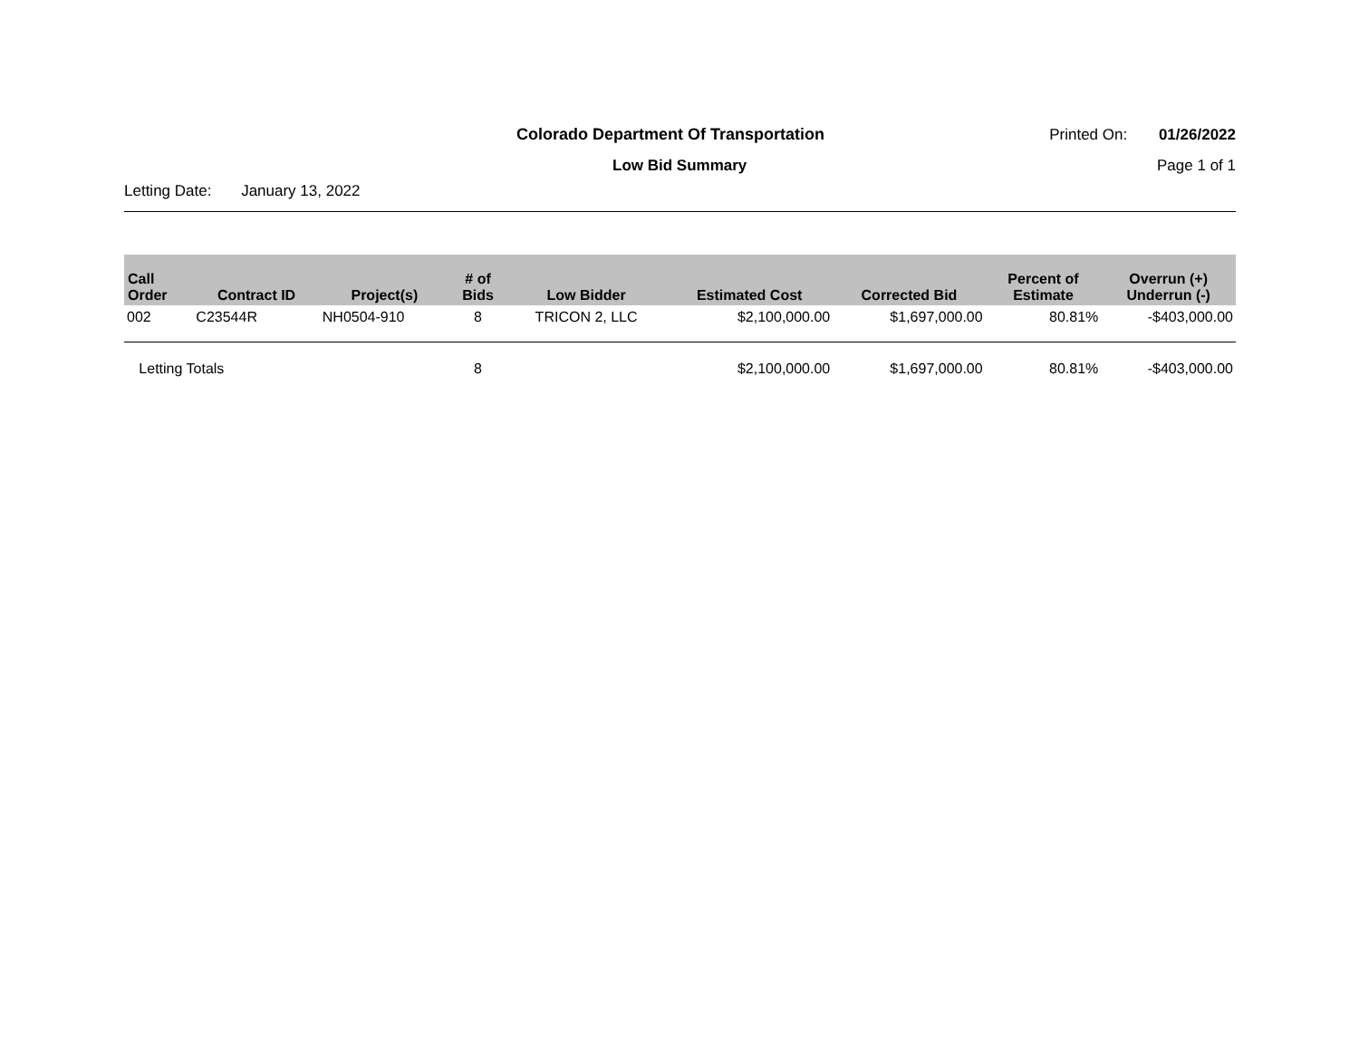Colorado Department Of Transportation
Printed On: 01/26/2022
Low Bid Summary Page 1 of 1
Letting Date: January 13, 2022
| Call Order | Contract ID | Project(s) | # of Bids | Low Bidder | Estimated Cost | Corrected Bid | Percent of Estimate | Overrun (+) Underrun (-) |
| --- | --- | --- | --- | --- | --- | --- | --- | --- |
| 002 | C23544R | NH0504-910 | 8 | TRICON 2, LLC | $2,100,000.00 | $1,697,000.00 | 80.81% | -$403,000.00 |
| Letting Totals | | | 8 | | $2,100,000.00 | $1,697,000.00 | 80.81% | -$403,000.00 |